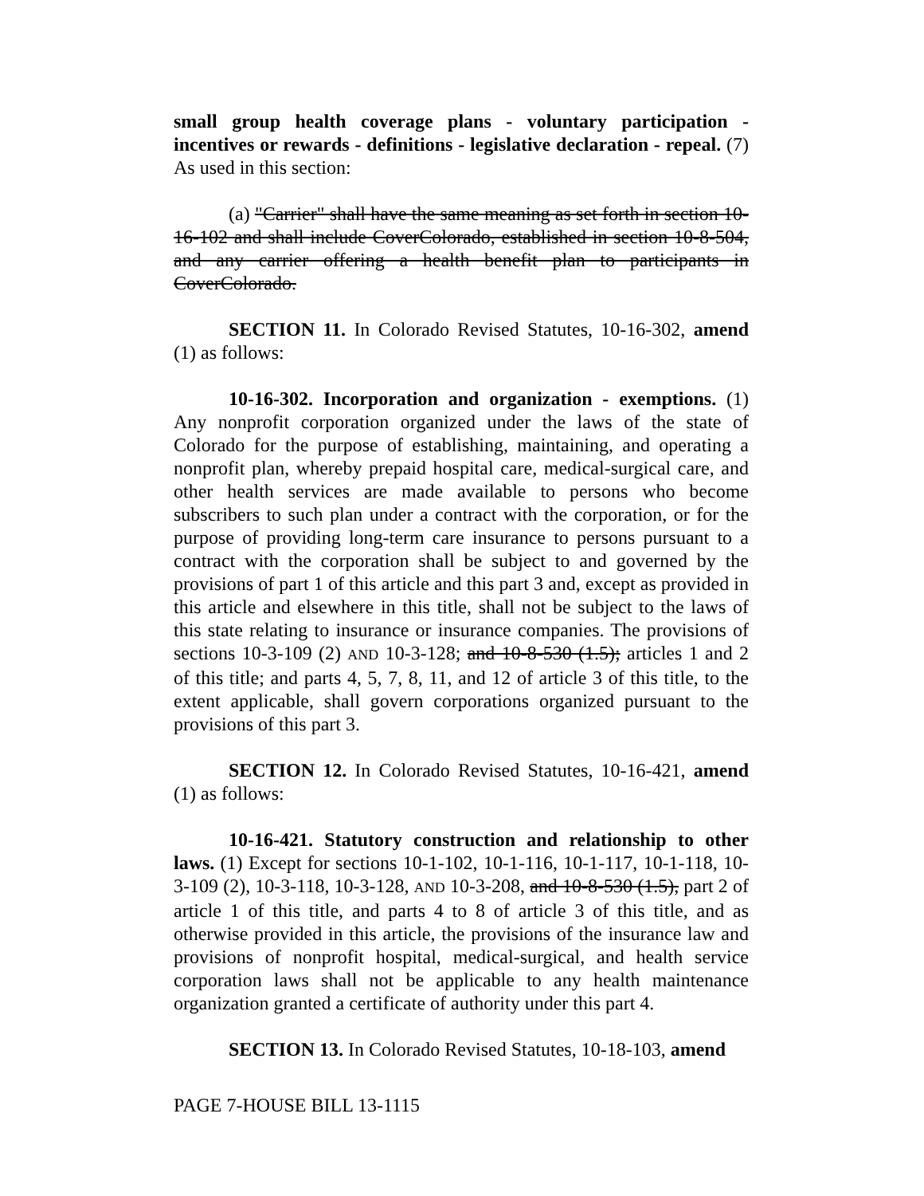small group health coverage plans - voluntary participation - incentives or rewards - definitions - legislative declaration - repeal. (7) As used in this section:
(a) "Carrier" shall have the same meaning as set forth in section 10-16-102 and shall include CoverColorado, established in section 10-8-504, and any carrier offering a health benefit plan to participants in CoverColorado.
SECTION 11. In Colorado Revised Statutes, 10-16-302, amend (1) as follows:
10-16-302. Incorporation and organization - exemptions. (1) Any nonprofit corporation organized under the laws of the state of Colorado for the purpose of establishing, maintaining, and operating a nonprofit plan, whereby prepaid hospital care, medical-surgical care, and other health services are made available to persons who become subscribers to such plan under a contract with the corporation, or for the purpose of providing long-term care insurance to persons pursuant to a contract with the corporation shall be subject to and governed by the provisions of part 1 of this article and this part 3 and, except as provided in this article and elsewhere in this title, shall not be subject to the laws of this state relating to insurance or insurance companies. The provisions of sections 10-3-109 (2) AND 10-3-128; and 10-8-530 (1.5); articles 1 and 2 of this title; and parts 4, 5, 7, 8, 11, and 12 of article 3 of this title, to the extent applicable, shall govern corporations organized pursuant to the provisions of this part 3.
SECTION 12. In Colorado Revised Statutes, 10-16-421, amend (1) as follows:
10-16-421. Statutory construction and relationship to other laws. (1) Except for sections 10-1-102, 10-1-116, 10-1-117, 10-1-118, 10-3-109 (2), 10-3-118, 10-3-128, AND 10-3-208, and 10-8-530 (1.5), part 2 of article 1 of this title, and parts 4 to 8 of article 3 of this title, and as otherwise provided in this article, the provisions of the insurance law and provisions of nonprofit hospital, medical-surgical, and health service corporation laws shall not be applicable to any health maintenance organization granted a certificate of authority under this part 4.
SECTION 13. In Colorado Revised Statutes, 10-18-103, amend
PAGE 7-HOUSE BILL 13-1115